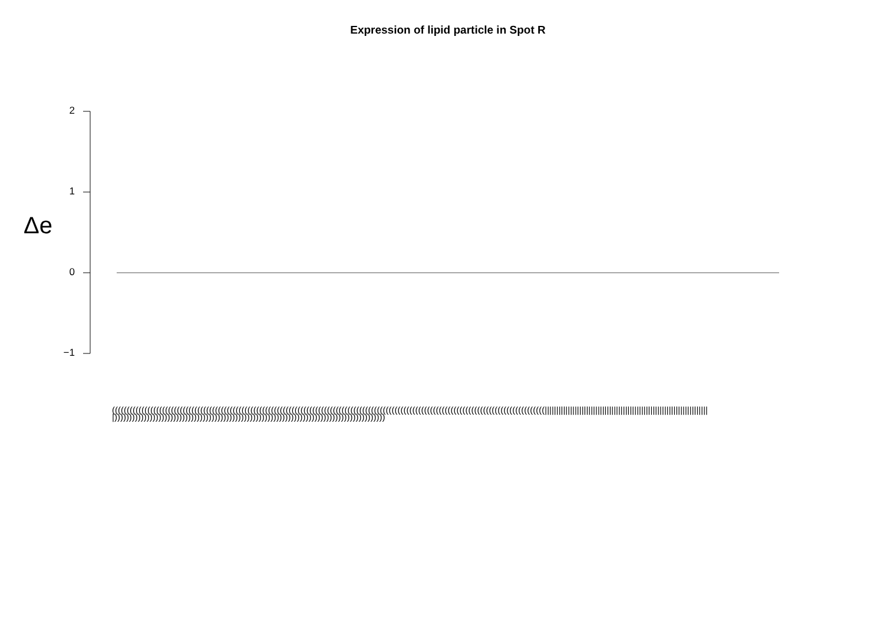Expression of lipid particle in Spot R
Δe
2
1
0
−1
(((((((((((((((((((((((((((((((((((((((((((((((((((((((((((((((((((((((((((((((((((((((((((((((((((((((((((((((((((((((((((((((((((((((((((((((((((||||||||||||||||||||||||||||||||||||||||||||||||||||||||||||||||||||||||))))))))))))))))))))))))))))))))))))))))))))))))))))))))))))))))))))))))))))))))))))))))))))